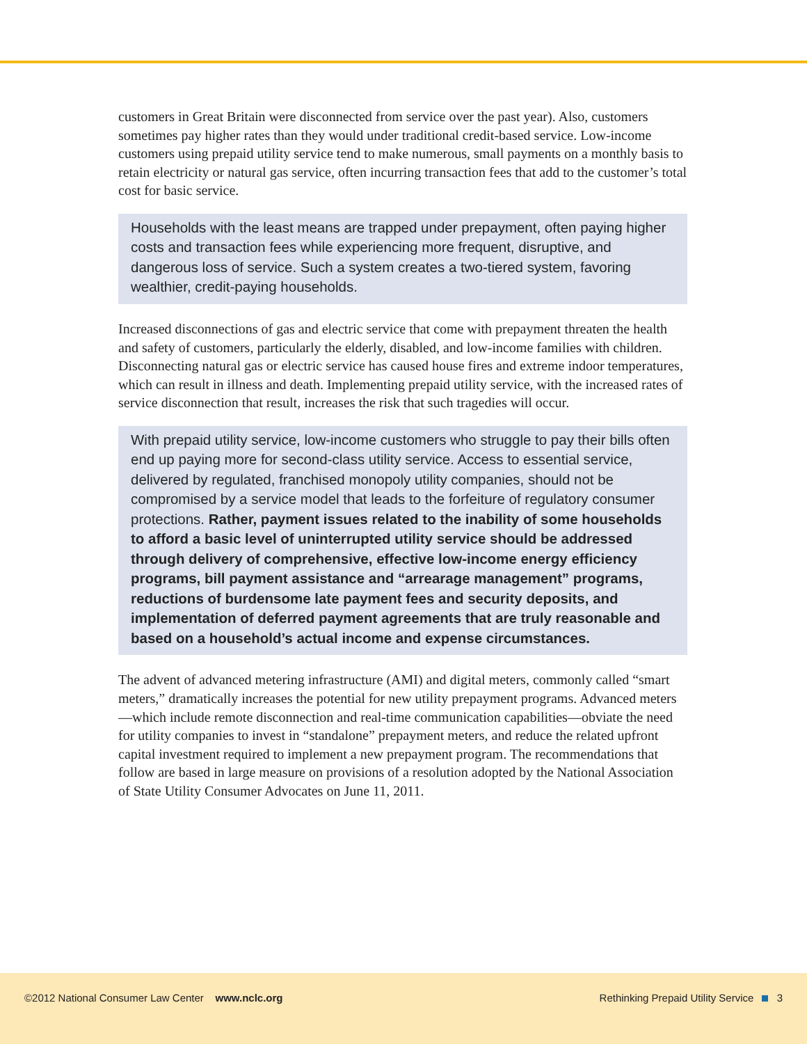customers in Great Britain were disconnected from service over the past year). Also, customers sometimes pay higher rates than they would under traditional credit-based service. Low-income customers using prepaid utility service tend to make numerous, small payments on a monthly basis to retain electricity or natural gas service, often incurring transaction fees that add to the customer’s total cost for basic service.
Households with the least means are trapped under prepayment, often paying higher costs and transaction fees while experiencing more frequent, disruptive, and dangerous loss of service. Such a system creates a two-tiered system, favoring wealthier, credit-paying households.
Increased disconnections of gas and electric service that come with prepayment threaten the health and safety of customers, particularly the elderly, disabled, and low-income families with children. Disconnecting natural gas or electric service has caused house fires and extreme indoor temperatures, which can result in illness and death. Implementing prepaid utility service, with the increased rates of service disconnection that result, increases the risk that such tragedies will occur.
With prepaid utility service, low-income customers who struggle to pay their bills often end up paying more for second-class utility service. Access to essential service, delivered by regulated, franchised monopoly utility companies, should not be compromised by a service model that leads to the forfeiture of regulatory consumer protections. Rather, payment issues related to the inability of some households to afford a basic level of uninterrupted utility service should be addressed through delivery of comprehensive, effective low-income energy efficiency programs, bill payment assistance and “arrearage management” programs, reductions of burdensome late payment fees and security deposits, and implementation of deferred payment agreements that are truly reasonable and based on a household’s actual income and expense circumstances.
The advent of advanced metering infrastructure (AMI) and digital meters, commonly called “smart meters,” dramatically increases the potential for new utility prepayment programs. Advanced meters—which include remote disconnection and real-time communication capabilities—obviate the need for utility companies to invest in “standalone” prepayment meters, and reduce the related upfront capital investment required to implement a new prepayment program. The recommendations that follow are based in large measure on provisions of a resolution adopted by the National Association of State Utility Consumer Advocates on June 11, 2011.
©2012 National Consumer Law Center www.nclc.org
Rethinking Prepaid Utility Service 3